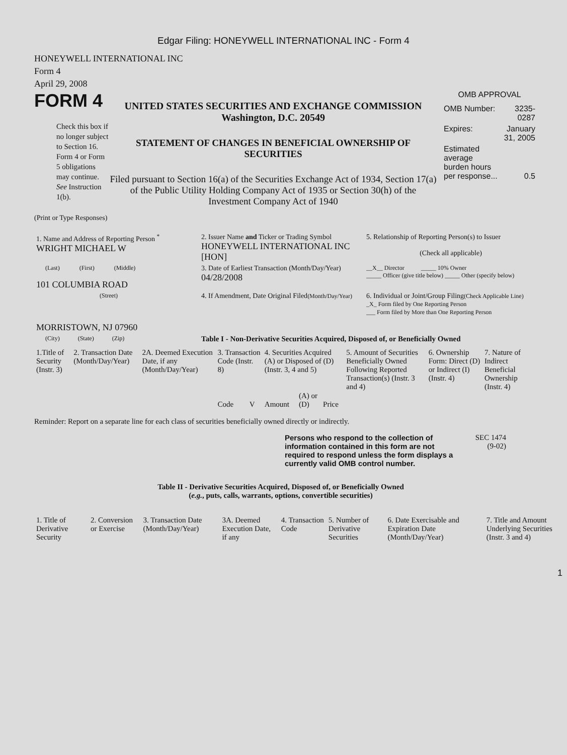Edgar Filing: HONEYWELL INTERNATIONAL INC - Form 4
HONEYWELL INTERNATIONAL INC
Form 4
April 29, 2008
FORM 4
Check this box if no longer subject to Section 16. Form 4 or Form 5 obligations may continue. See Instruction 1(b).
UNITED STATES SECURITIES AND EXCHANGE COMMISSION
Washington, D.C. 20549
STATEMENT OF CHANGES IN BENEFICIAL OWNERSHIP OF SECURITIES
Filed pursuant to Section 16(a) of the Securities Exchange Act of 1934, Section 17(a) of the Public Utility Holding Company Act of 1935 or Section 30(h) of the Investment Company Act of 1940
OMB APPROVAL
| OMB Number: | 3235-0287 |
| Expires: | January 31, 2005 |
| Estimated average burden hours per response... | 0.5 |
(Print or Type Responses)
| 1. Name and Address of Reporting Person <sup>*</sup> WRIGHT MICHAEL W | 2. Issuer Name and Ticker or Trading Symbol HONEYWELL INTERNATIONAL INC [HON] | 5. Relationship of Reporting Person(s) to Issuer (Check all applicable) |
| (Last) (First) (Middle) 101 COLUMBIA ROAD | 3. Date of Earliest Transaction (Month/Day/Year) 04/28/2008 | __X__ Director _____ 10% Owner _____ Officer (give title below) _____ Other (specify below) |
| (Street) MORRISTOWN, NJ 07960 | 4. If Amendment, Date Original Filed (Month/Day/Year) | 6. Individual or Joint/Group Filing (Check Applicable Line) _X_ Form filed by One Reporting Person ___ Form filed by More than One Reporting Person |
| (City) (State) (Zip) | Table I - Non-Derivative Securities Acquired, Disposed of, or Beneficially Owned | |
| 1.Title of Security (Instr. 3) | 2. Transaction Date (Month/Day/Year) | 2A. Deemed Execution Date, if any (Month/Day/Year) | 3. Transaction Code (Instr. 8) | | 4. Securities Acquired (A) or Disposed of (D) (Instr. 3, 4 and 5) | | | 5. Amount of Securities Beneficially Owned Following Reported Transaction(s) (Instr. 3 and 4) | 6. Ownership Form: Direct (D) or Indirect (I) (Instr. 4) | 7. Nature of Indirect Beneficial Ownership (Instr. 4) |
| --- | --- | --- | --- | --- | --- | --- | --- | --- | --- | --- |
| | | | Code | V | Amount | (A) or (D) | Price | | | |
Reminder: Report on a separate line for each class of securities beneficially owned directly or indirectly.
Persons who respond to the collection of information contained in this form are not required to respond unless the form displays a currently valid OMB control number.
SEC 1474
(9-02)
Table II - Derivative Securities Acquired, Disposed of, or Beneficially Owned
(e.g., puts, calls, warrants, options, convertible securities)
| 1. Title of Derivative Security | 2. Conversion or Exercise | 3. Transaction Date (Month/Day/Year) | 3A. Deemed Execution Date, if any | 4. Transaction Code | 5. Number of Derivative Securities | 6. Date Exercisable and Expiration Date (Month/Day/Year) | 7. Title and Amount Underlying Securities (Instr. 3 and 4) |
| --- | --- | --- | --- | --- | --- | --- | --- |
1